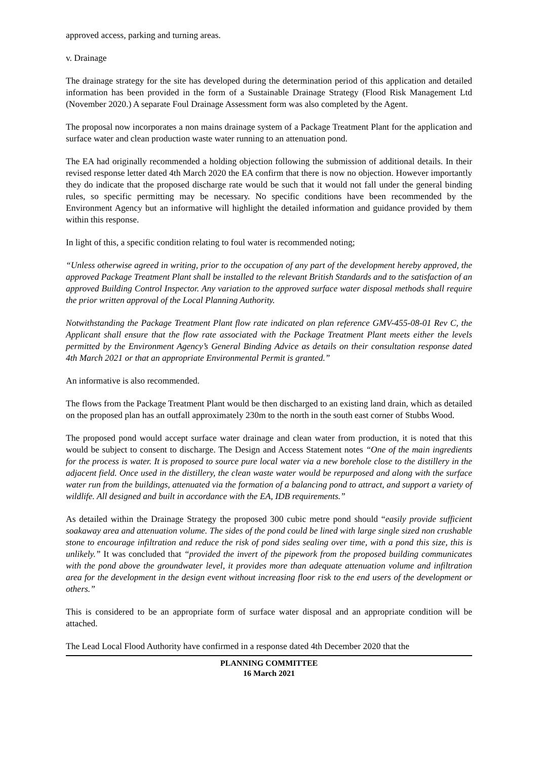approved access, parking and turning areas.
v. Drainage
The drainage strategy for the site has developed during the determination period of this application and detailed information has been provided in the form of a Sustainable Drainage Strategy (Flood Risk Management Ltd (November 2020.) A separate Foul Drainage Assessment form was also completed by the Agent.
The proposal now incorporates a non mains drainage system of a Package Treatment Plant for the application and surface water and clean production waste water running to an attenuation pond.
The EA had originally recommended a holding objection following the submission of additional details. In their revised response letter dated 4th March 2020 the EA confirm that there is now no objection. However importantly they do indicate that the proposed discharge rate would be such that it would not fall under the general binding rules, so specific permitting may be necessary. No specific conditions have been recommended by the Environment Agency but an informative will highlight the detailed information and guidance provided by them within this response.
In light of this, a specific condition relating to foul water is recommended noting;
“Unless otherwise agreed in writing, prior to the occupation of any part of the development hereby approved, the approved Package Treatment Plant shall be installed to the relevant British Standards and to the satisfaction of an approved Building Control Inspector. Any variation to the approved surface water disposal methods shall require the prior written approval of the Local Planning Authority.
Notwithstanding the Package Treatment Plant flow rate indicated on plan reference GMV-455-08-01 Rev C, the Applicant shall ensure that the flow rate associated with the Package Treatment Plant meets either the levels permitted by the Environment Agency’s General Binding Advice as details on their consultation response dated 4th March 2021 or that an appropriate Environmental Permit is granted.”
An informative is also recommended.
The flows from the Package Treatment Plant would be then discharged to an existing land drain, which as detailed on the proposed plan has an outfall approximately 230m to the north in the south east corner of Stubbs Wood.
The proposed pond would accept surface water drainage and clean water from production, it is noted that this would be subject to consent to discharge. The Design and Access Statement notes “One of the main ingredients for the process is water. It is proposed to source pure local water via a new borehole close to the distillery in the adjacent field. Once used in the distillery, the clean waste water would be repurposed and along with the surface water run from the buildings, attenuated via the formation of a balancing pond to attract, and support a variety of wildlife. All designed and built in accordance with the EA, IDB requirements.”
As detailed within the Drainage Strategy the proposed 300 cubic metre pond should “easily provide sufficient soakaway area and attenuation volume. The sides of the pond could be lined with large single sized non crushable stone to encourage infiltration and reduce the risk of pond sides sealing over time, with a pond this size, this is unlikely.” It was concluded that “provided the invert of the pipework from the proposed building communicates with the pond above the groundwater level, it provides more than adequate attenuation volume and infiltration area for the development in the design event without increasing floor risk to the end users of the development or others.”
This is considered to be an appropriate form of surface water disposal and an appropriate condition will be attached.
The Lead Local Flood Authority have confirmed in a response dated 4th December 2020 that the
PLANNING COMMITTEE
16 March 2021